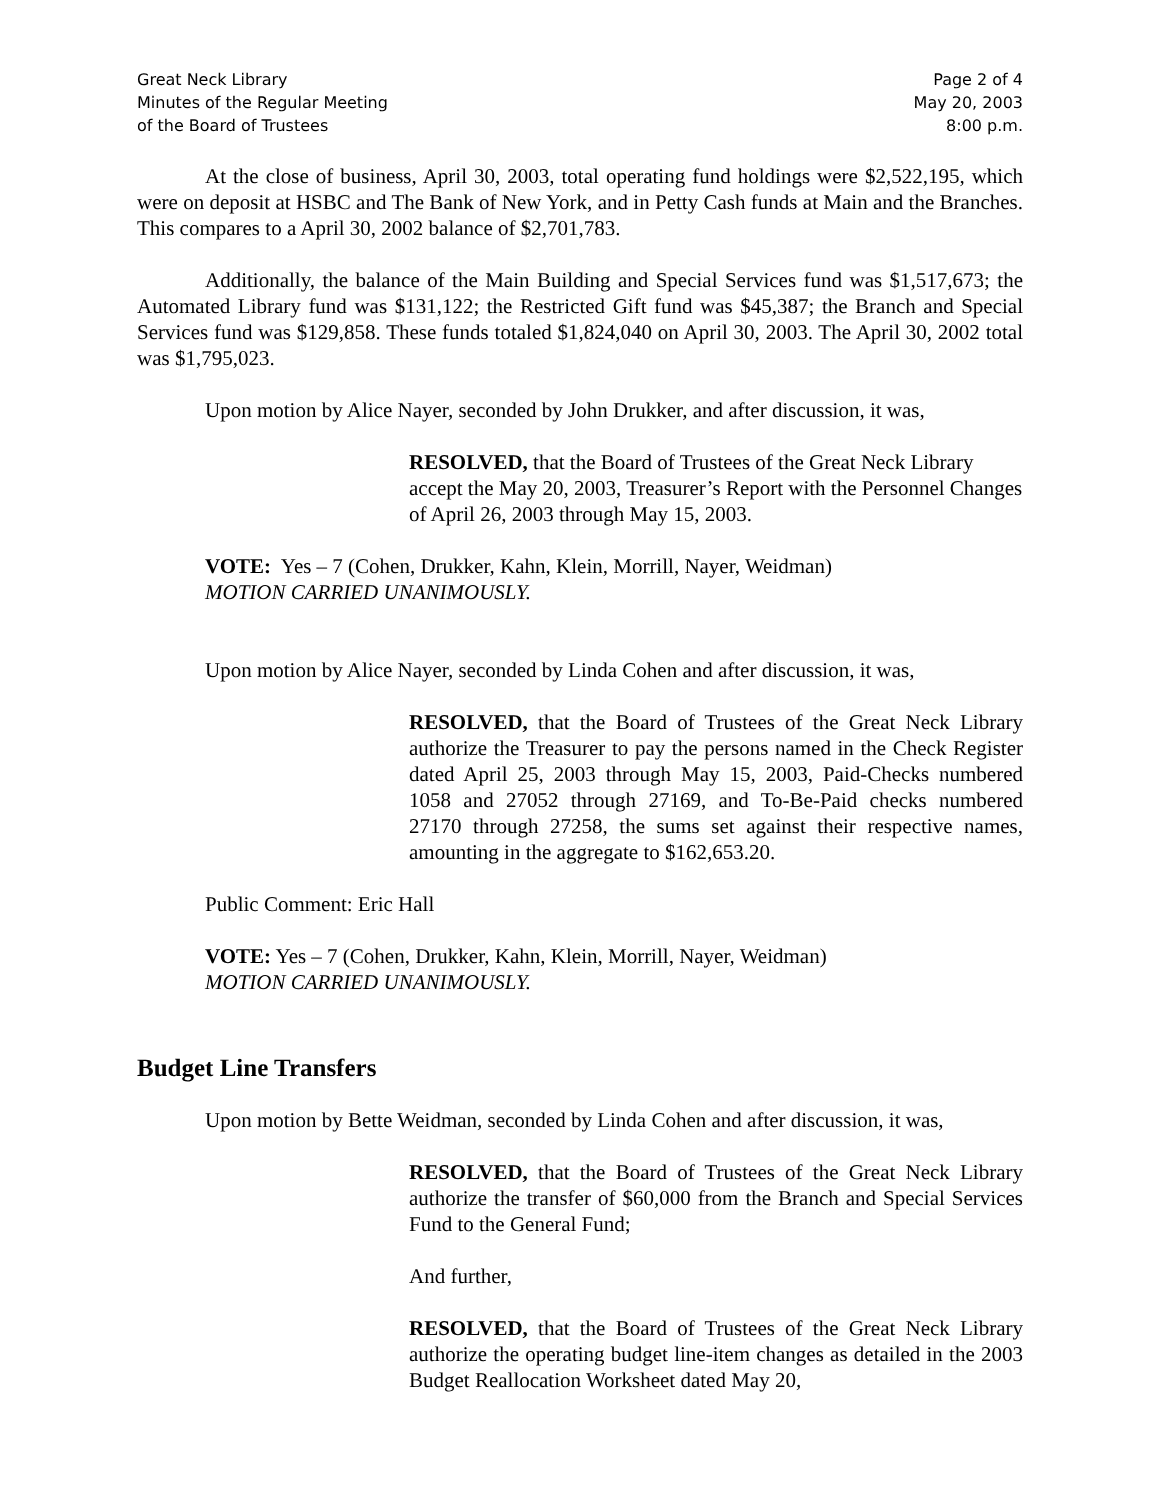Great Neck Library
Minutes of the Regular Meeting
of the Board of Trustees
Page 2 of 4
May 20, 2003
8:00 p.m.
At the close of business, April 30, 2003, total operating fund holdings were $2,522,195, which were on deposit at HSBC and The Bank of New York, and in Petty Cash funds at Main and the Branches. This compares to a April 30, 2002 balance of $2,701,783.
Additionally, the balance of the Main Building and Special Services fund was $1,517,673; the Automated Library fund was $131,122; the Restricted Gift fund was $45,387; the Branch and Special Services fund was $129,858. These funds totaled $1,824,040 on April 30, 2003. The April 30, 2002 total was $1,795,023.
Upon motion by Alice Nayer, seconded by John Drukker, and after discussion, it was,
RESOLVED, that the Board of Trustees of the Great Neck Library accept the May 20, 2003, Treasurer’s Report with the Personnel Changes of April 26, 2003 through May 15, 2003.
VOTE: Yes – 7 (Cohen, Drukker, Kahn, Klein, Morrill, Nayer, Weidman)
MOTION CARRIED UNANIMOUSLY.
Upon motion by Alice Nayer, seconded by Linda Cohen and after discussion, it was,
RESOLVED, that the Board of Trustees of the Great Neck Library authorize the Treasurer to pay the persons named in the Check Register dated April 25, 2003 through May 15, 2003, Paid-Checks numbered 1058 and 27052 through 27169, and To-Be-Paid checks numbered 27170 through 27258, the sums set against their respective names, amounting in the aggregate to $162,653.20.
Public Comment: Eric Hall
VOTE: Yes – 7 (Cohen, Drukker, Kahn, Klein, Morrill, Nayer, Weidman)
MOTION CARRIED UNANIMOUSLY.
Budget Line Transfers
Upon motion by Bette Weidman, seconded by Linda Cohen and after discussion, it was,
RESOLVED, that the Board of Trustees of the Great Neck Library authorize the transfer of $60,000 from the Branch and Special Services Fund to the General Fund;
And further,
RESOLVED, that the Board of Trustees of the Great Neck Library authorize the operating budget line-item changes as detailed in the 2003 Budget Reallocation Worksheet dated May 20,